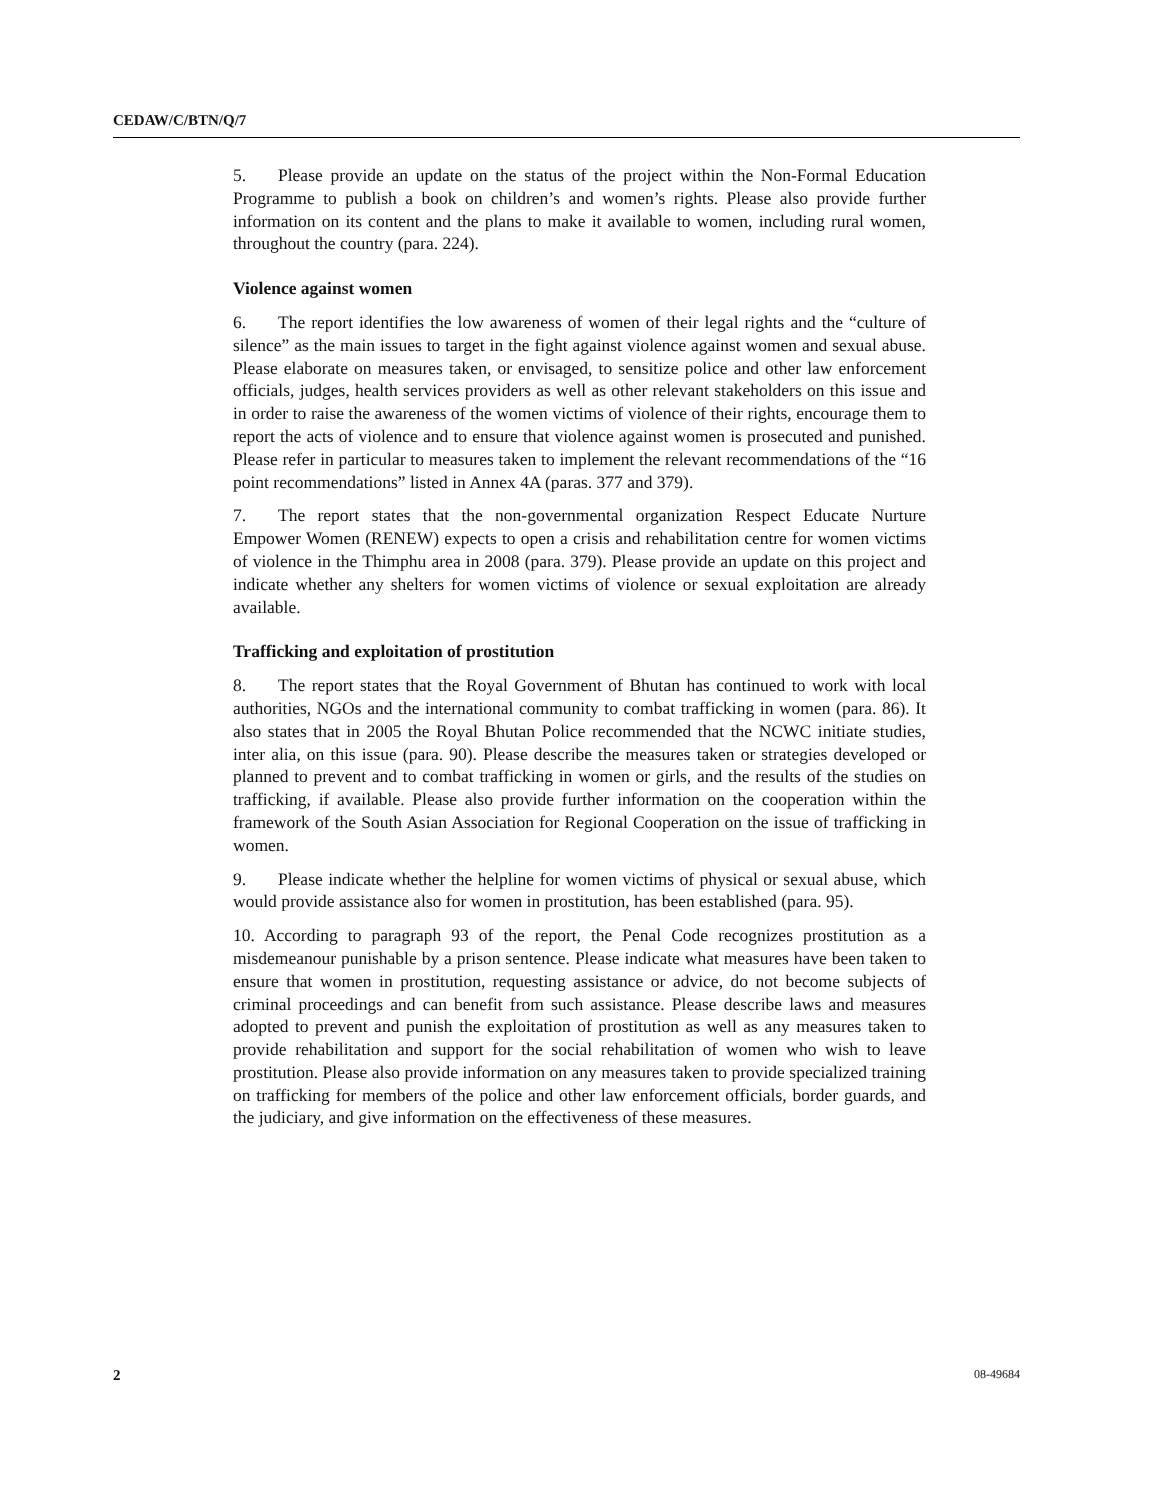CEDAW/C/BTN/Q/7
5. Please provide an update on the status of the project within the Non-Formal Education Programme to publish a book on children’s and women’s rights. Please also provide further information on its content and the plans to make it available to women, including rural women, throughout the country (para. 224).
Violence against women
6. The report identifies the low awareness of women of their legal rights and the “culture of silence” as the main issues to target in the fight against violence against women and sexual abuse. Please elaborate on measures taken, or envisaged, to sensitize police and other law enforcement officials, judges, health services providers as well as other relevant stakeholders on this issue and in order to raise the awareness of the women victims of violence of their rights, encourage them to report the acts of violence and to ensure that violence against women is prosecuted and punished. Please refer in particular to measures taken to implement the relevant recommendations of the “16 point recommendations” listed in Annex 4A (paras. 377 and 379).
7. The report states that the non-governmental organization Respect Educate Nurture Empower Women (RENEW) expects to open a crisis and rehabilitation centre for women victims of violence in the Thimphu area in 2008 (para. 379). Please provide an update on this project and indicate whether any shelters for women victims of violence or sexual exploitation are already available.
Trafficking and exploitation of prostitution
8. The report states that the Royal Government of Bhutan has continued to work with local authorities, NGOs and the international community to combat trafficking in women (para. 86). It also states that in 2005 the Royal Bhutan Police recommended that the NCWC initiate studies, inter alia, on this issue (para. 90). Please describe the measures taken or strategies developed or planned to prevent and to combat trafficking in women or girls, and the results of the studies on trafficking, if available. Please also provide further information on the cooperation within the framework of the South Asian Association for Regional Cooperation on the issue of trafficking in women.
9. Please indicate whether the helpline for women victims of physical or sexual abuse, which would provide assistance also for women in prostitution, has been established (para. 95).
10. According to paragraph 93 of the report, the Penal Code recognizes prostitution as a misdemeanour punishable by a prison sentence. Please indicate what measures have been taken to ensure that women in prostitution, requesting assistance or advice, do not become subjects of criminal proceedings and can benefit from such assistance. Please describe laws and measures adopted to prevent and punish the exploitation of prostitution as well as any measures taken to provide rehabilitation and support for the social rehabilitation of women who wish to leave prostitution. Please also provide information on any measures taken to provide specialized training on trafficking for members of the police and other law enforcement officials, border guards, and the judiciary, and give information on the effectiveness of these measures.
2 08-49684